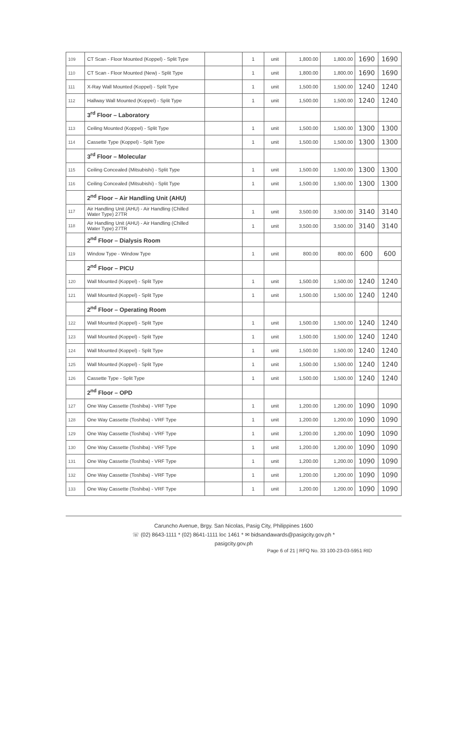| 109 | CT Scan - Floor Mounted (Koppel) - Split Type | | 1 | unit | 1,800.00 | 1,800.00 | 1690 | 1690 |
| 110 | CT Scan - Floor Mounted (New) - Split Type | | 1 | unit | 1,800.00 | 1,800.00 | 1690 | 1690 |
| 111 | X-Ray Wall Mounted (Koppel) - Split Type | | 1 | unit | 1,500.00 | 1,500.00 | 1240 | 1240 |
| 112 | Hallway Wall Mounted (Koppel) - Split Type | | 1 | unit | 1,500.00 | 1,500.00 | 1240 | 1240 |
| | 3<sup>rd</sup> Floor – Laboratory | | | | | | | |
| 113 | Ceiling Mounted (Koppel) - Split Type | | 1 | unit | 1,500.00 | 1,500.00 | 1300 | 1300 |
| 114 | Cassette Type (Koppel) - Split Type | | 1 | unit | 1,500.00 | 1,500.00 | 1300 | 1300 |
| | 3<sup>rd</sup> Floor – Molecular | | | | | | | |
| 115 | Ceiling Concealed (Mitsubishi) - Split Type | | 1 | unit | 1,500.00 | 1,500.00 | 1300 | 1300 |
| 116 | Ceiling Concealed (Mitsubishi) - Split Type | | 1 | unit | 1,500.00 | 1,500.00 | 1300 | 1300 |
| | 2<sup>nd</sup> Floor – Air Handling Unit (AHU) | | | | | | | |
| 117 | Air Handling Unit (AHU) - Air Handling (Chilled Water Type) 27TR | | 1 | unit | 3,500.00 | 3,500.00 | 3140 | 3140 |
| 118 | Air Handling Unit (AHU) - Air Handling (Chilled Water Type) 27TR | | 1 | unit | 3,500.00 | 3,500.00 | 3140 | 3140 |
| | 2<sup>nd</sup> Floor – Dialysis Room | | | | | | | |
| 119 | Window Type - Window Type | | 1 | unit | 800.00 | 800.00 | 600 | 600 |
| | 2<sup>nd</sup> Floor – PICU | | | | | | | |
| 120 | Wall Mounted (Koppel) - Split Type | | 1 | unit | 1,500.00 | 1,500.00 | 1240 | 1240 |
| 121 | Wall Mounted (Koppel) - Split Type | | 1 | unit | 1,500.00 | 1,500.00 | 1240 | 1240 |
| | 2<sup>nd</sup> Floor – Operating Room | | | | | | | |
| 122 | Wall Mounted (Koppel) - Split Type | | 1 | unit | 1,500.00 | 1,500.00 | 1240 | 1240 |
| 123 | Wall Mounted (Koppel) - Split Type | | 1 | unit | 1,500.00 | 1,500.00 | 1240 | 1240 |
| 124 | Wall Mounted (Koppel) - Split Type | | 1 | unit | 1,500.00 | 1,500.00 | 1240 | 1240 |
| 125 | Wall Mounted (Koppel) - Split Type | | 1 | unit | 1,500.00 | 1,500.00 | 1240 | 1240 |
| 126 | Cassette Type - Split Type | | 1 | unit | 1,500.00 | 1,500.00 | 1240 | 1240 |
| | 2<sup>nd</sup> Floor – OPD | | | | | | | |
| 127 | One Way Cassette (Toshiba) - VRF Type | | 1 | unit | 1,200.00 | 1,200.00 | 1090 | 1090 |
| 128 | One Way Cassette (Toshiba) - VRF Type | | 1 | unit | 1,200.00 | 1,200.00 | 1090 | 1090 |
| 129 | One Way Cassette (Toshiba) - VRF Type | | 1 | unit | 1,200.00 | 1,200.00 | 1090 | 1090 |
| 130 | One Way Cassette (Toshiba) - VRF Type | | 1 | unit | 1,200.00 | 1,200.00 | 1090 | 1090 |
| 131 | One Way Cassette (Toshiba) - VRF Type | | 1 | unit | 1,200.00 | 1,200.00 | 1090 | 1090 |
| 132 | One Way Cassette (Toshiba) - VRF Type | | 1 | unit | 1,200.00 | 1,200.00 | 1090 | 1090 |
| 133 | One Way Cassette (Toshiba) - VRF Type | | 1 | unit | 1,200.00 | 1,200.00 | 1090 | 1090 |
Caruncho Avenue, Brgy. San Nicolas, Pasig City, Philippines 1600
☏ (02) 8643-1111 * (02) 8641-1111 loc 1461 * ✉ bidsandawards@pasigcity.gov.ph *
pasigcity.gov.ph
Page 6 of 21 | RFQ No. 33 100-23-03-5951 RID